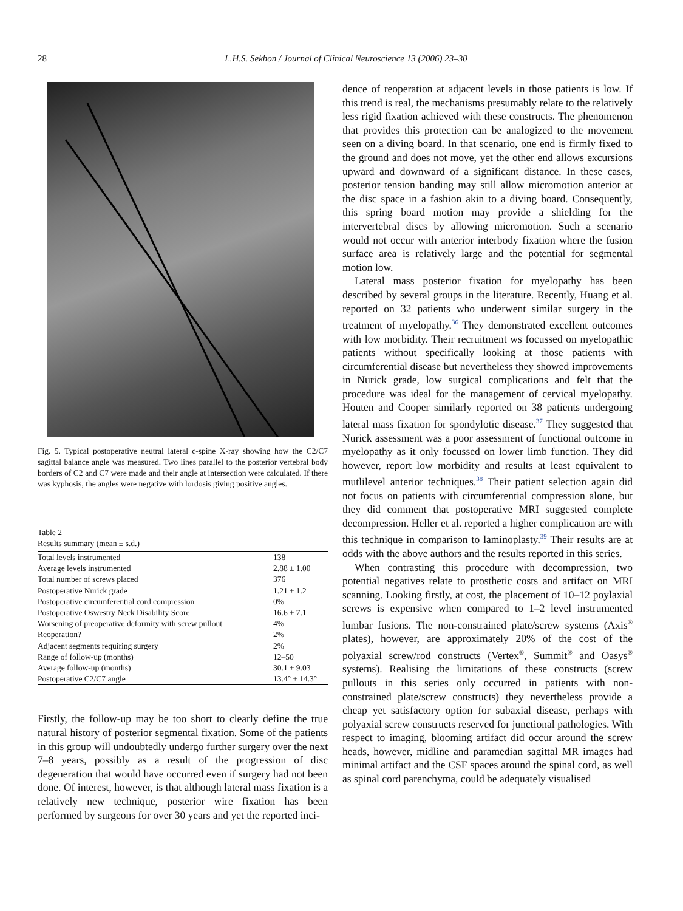28 L.H.S. Sekhon / Journal of Clinical Neuroscience 13 (2006) 23–30
Fig. 5. Typical postoperative neutral lateral c-spine X-ray showing how the C2/C7 sagittal balance angle was measured. Two lines parallel to the posterior vertebral body borders of C2 and C7 were made and their angle at intersection were calculated. If there was kyphosis, the angles were negative with lordosis giving positive angles.
Table 2
Results summary (mean ± s.d.)
| Total levels instrumented | 138 |
| Average levels instrumented | 2.88 ± 1.00 |
| Total number of screws placed | 376 |
| Postoperative Nurick grade | 1.21 ± 1.2 |
| Postoperative circumferential cord compression | 0% |
| Postoperative Oswestry Neck Disability Score | 16.6 ± 7.1 |
| Worsening of preoperative deformity with screw pullout | 4% |
| Reoperation? | 2% |
| Adjacent segments requiring surgery | 2% |
| Range of follow-up (months) | 12–50 |
| Average follow-up (months) | 30.1 ± 9.03 |
| Postoperative C2/C7 angle | 13.4° ± 14.3° |
Firstly, the follow-up may be too short to clearly define the true natural history of posterior segmental fixation. Some of the patients in this group will undoubtedly undergo further surgery over the next 7–8 years, possibly as a result of the progression of disc degeneration that would have occurred even if surgery had not been done. Of interest, however, is that although lateral mass fixation is a relatively new technique, posterior wire fixation has been performed by surgeons for over 30 years and yet the reported inci-
dence of reoperation at adjacent levels in those patients is low. If this trend is real, the mechanisms presumably relate to the relatively less rigid fixation achieved with these constructs. The phenomenon that provides this protection can be analogized to the movement seen on a diving board. In that scenario, one end is firmly fixed to the ground and does not move, yet the other end allows excursions upward and downward of a significant distance. In these cases, posterior tension banding may still allow micromotion anterior at the disc space in a fashion akin to a diving board. Consequently, this spring board motion may provide a shielding for the intervertebral discs by allowing micromotion. Such a scenario would not occur with anterior interbody fixation where the fusion surface area is relatively large and the potential for segmental motion low.
Lateral mass posterior fixation for myelopathy has been described by several groups in the literature. Recently, Huang et al. reported on 32 patients who underwent similar surgery in the treatment of myelopathy.<sup>36</sup> They demonstrated excellent outcomes with low morbidity. Their recruitment ws focussed on myelopathic patients without specifically looking at those patients with circumferential disease but nevertheless they showed improvements in Nurick grade, low surgical complications and felt that the procedure was ideal for the management of cervical myelopathy. Houten and Cooper similarly reported on 38 patients undergoing lateral mass fixation for spondylotic disease.<sup>37</sup> They suggested that Nurick assessment was a poor assessment of functional outcome in myelopathy as it only focussed on lower limb function. They did however, report low morbidity and results at least equivalent to mutlilevel anterior techniques.<sup>38</sup> Their patient selection again did not focus on patients with circumferential compression alone, but they did comment that postoperative MRI suggested complete decompression. Heller et al. reported a higher complication are with this technique in comparison to laminoplasty.<sup>39</sup> Their results are at odds with the above authors and the results reported in this series.
When contrasting this procedure with decompression, two potential negatives relate to prosthetic costs and artifact on MRI scanning. Looking firstly, at cost, the placement of 10–12 poylaxial screws is expensive when compared to 1–2 level instrumented lumbar fusions. The non-constrained plate/screw systems (Axis<sup>®</sup> plates), however, are approximately 20% of the cost of the polyaxial screw/rod constructs (Vertex<sup>®</sup>, Summit<sup>®</sup> and Oasys<sup>®</sup> systems). Realising the limitations of these constructs (screw pullouts in this series only occurred in patients with non-constrained plate/screw constructs) they nevertheless provide a cheap yet satisfactory option for subaxial disease, perhaps with polyaxial screw constructs reserved for junctional pathologies. With respect to imaging, blooming artifact did occur around the screw heads, however, midline and paramedian sagittal MR images had minimal artifact and the CSF spaces around the spinal cord, as well as spinal cord parenchyma, could be adequately visualised